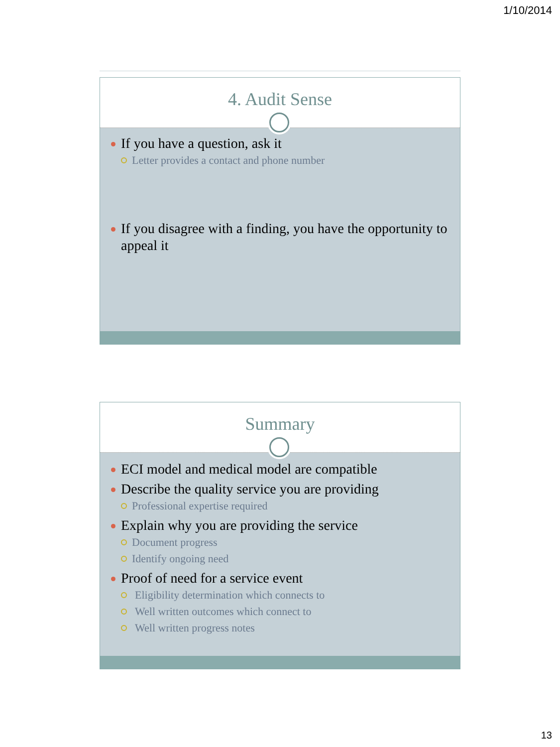1/10/2014
4. Audit Sense
If you have a question, ask it
Letter provides a contact and phone number
If you disagree with a finding, you have the opportunity to appeal it
Summary
ECI model and medical model are compatible
Describe the quality service you are providing
Professional expertise required
Explain why you are providing the service
Document progress
Identify ongoing need
Proof of need for a service event
Eligibility determination which connects to
Well written outcomes which connect to
Well written progress notes
13